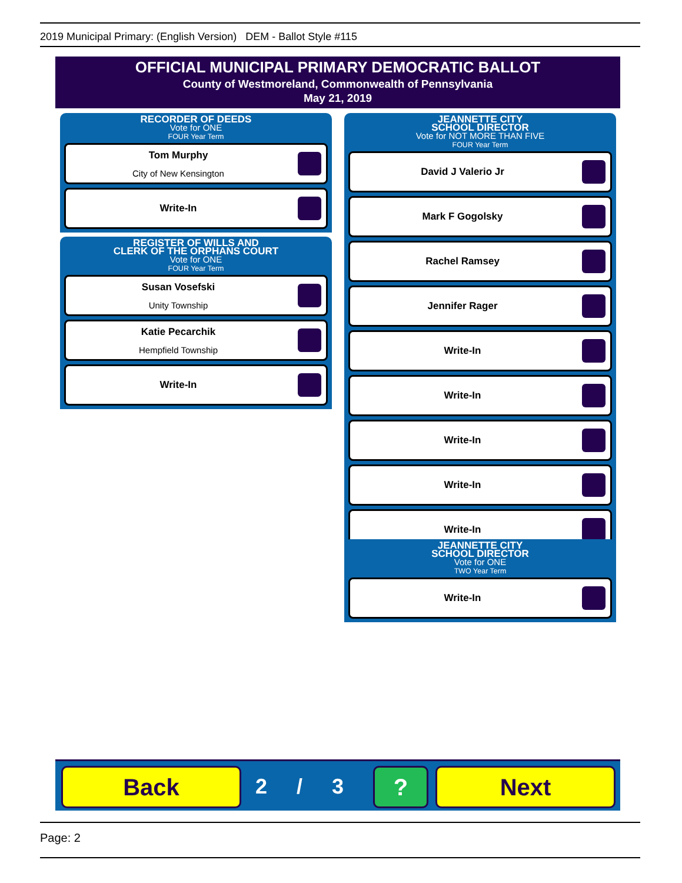2019 Municipal Primary: (English Version) DEM - Ballot Style #115
OFFICIAL MUNICIPAL PRIMARY DEMOCRATIC BALLOT
County of Westmoreland, Commonwealth of Pennsylvania
May 21, 2019
RECORDER OF DEEDS
Vote for ONE
FOUR Year Term
Tom Murphy
City of New Kensington
Write-In
REGISTER OF WILLS AND
CLERK OF THE ORPHANS COURT
Vote for ONE
FOUR Year Term
Susan Vosefski
Unity Township
Katie Pecarchik
Hempfield Township
Write-In
JEANNETTE CITY
SCHOOL DIRECTOR
Vote for NOT MORE THAN FIVE
FOUR Year Term
David J Valerio Jr
Mark F Gogolsky
Rachel Ramsey
Jennifer Rager
Write-In
Write-In
Write-In
Write-In
Write-In
JEANNETTE CITY
SCHOOL DIRECTOR
Vote for ONE
TWO Year Term
Write-In
Back 2 / 3 ? Next
Page: 2